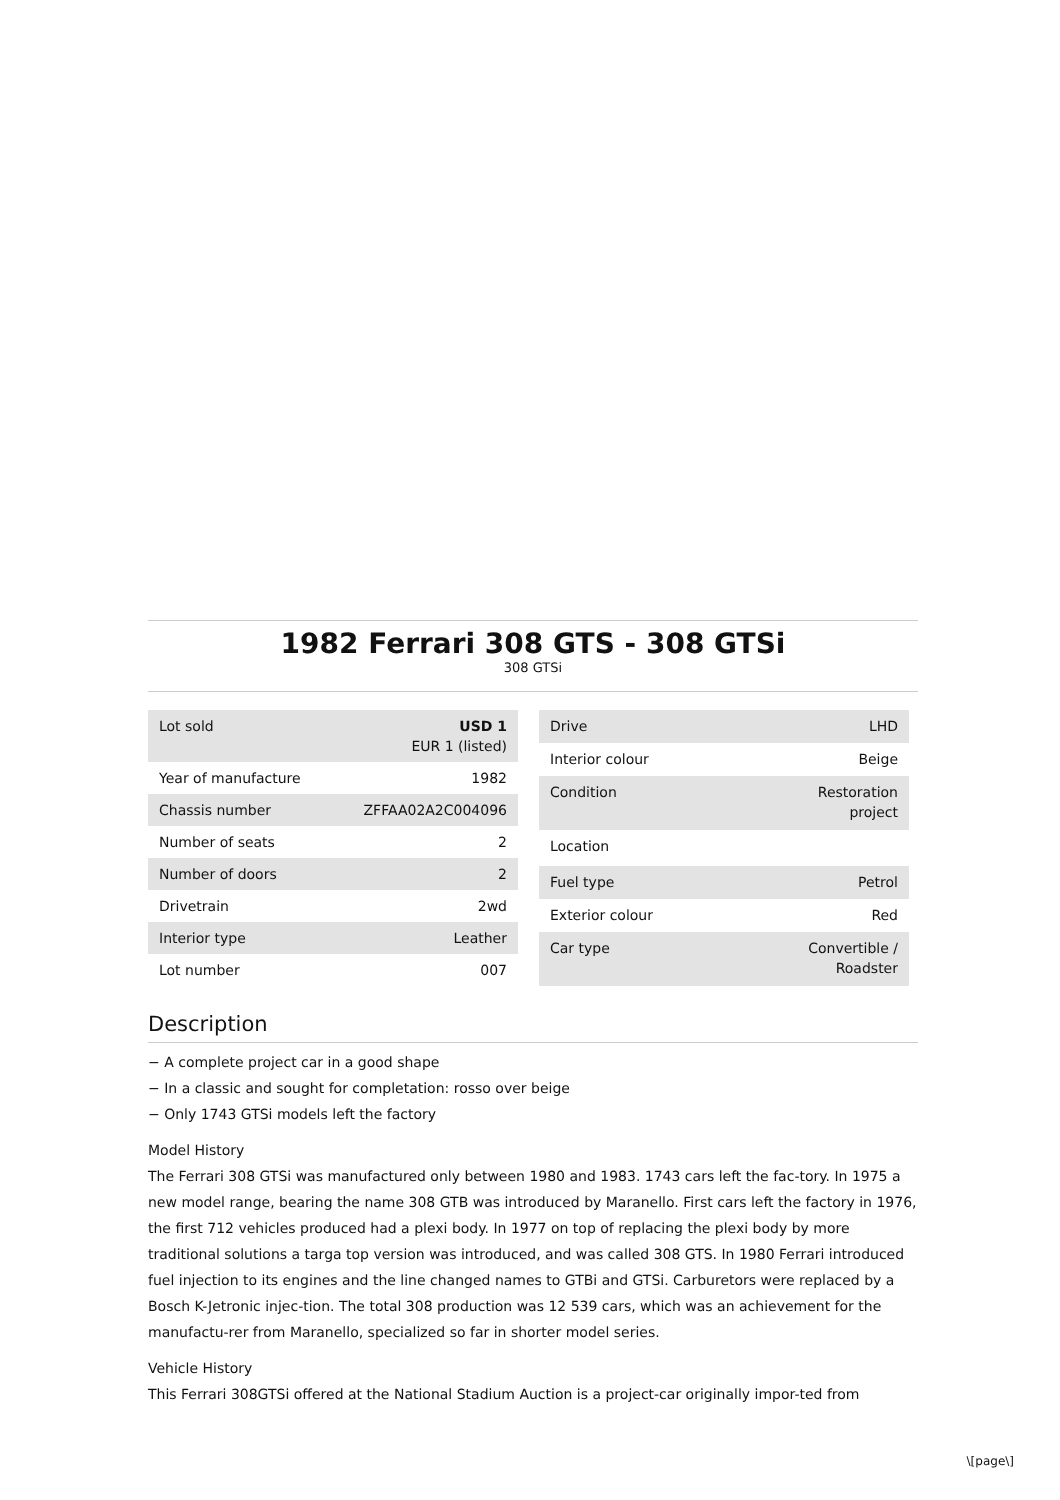1982 Ferrari 308 GTS - 308 GTSi
308 GTSi
| Lot sold | USD 1 EUR 1 (listed) |
| Year of manufacture | 1982 |
| Chassis number | ZFFAA02A2C004096 |
| Number of seats | 2 |
| Number of doors | 2 |
| Drivetrain | 2wd |
| Interior type | Leather |
| Lot number | 007 |
| Drive | LHD |
| Interior colour | Beige |
| Condition | Restoration project |
| Location | |
| Fuel type | Petrol |
| Exterior colour | Red |
| Car type | Convertible / Roadster |
Description
− A complete project car in a good shape
− In a classic and sought for completation: rosso over beige
− Only 1743 GTSi models left the factory
Model History
The Ferrari 308 GTSi was manufactured only between 1980 and 1983. 1743 cars left the fac-tory. In 1975 a new model range, bearing the name 308 GTB was introduced by Maranello. First cars left the factory in 1976, the first 712 vehicles produced had a plexi body. In 1977 on top of replacing the plexi body by more traditional solutions a targa top version was introduced, and was called 308 GTS. In 1980 Ferrari introduced fuel injection to its engines and the line changed names to GTBi and GTSi. Carburetors were replaced by a Bosch K-Jetronic injec-tion. The total 308 production was 12 539 cars, which was an achievement for the manufactu-rer from Maranello, specialized so far in shorter model series.
Vehicle History
This Ferrari 308GTSi offered at the National Stadium Auction is a project-car originally impor-ted from
\[page\]